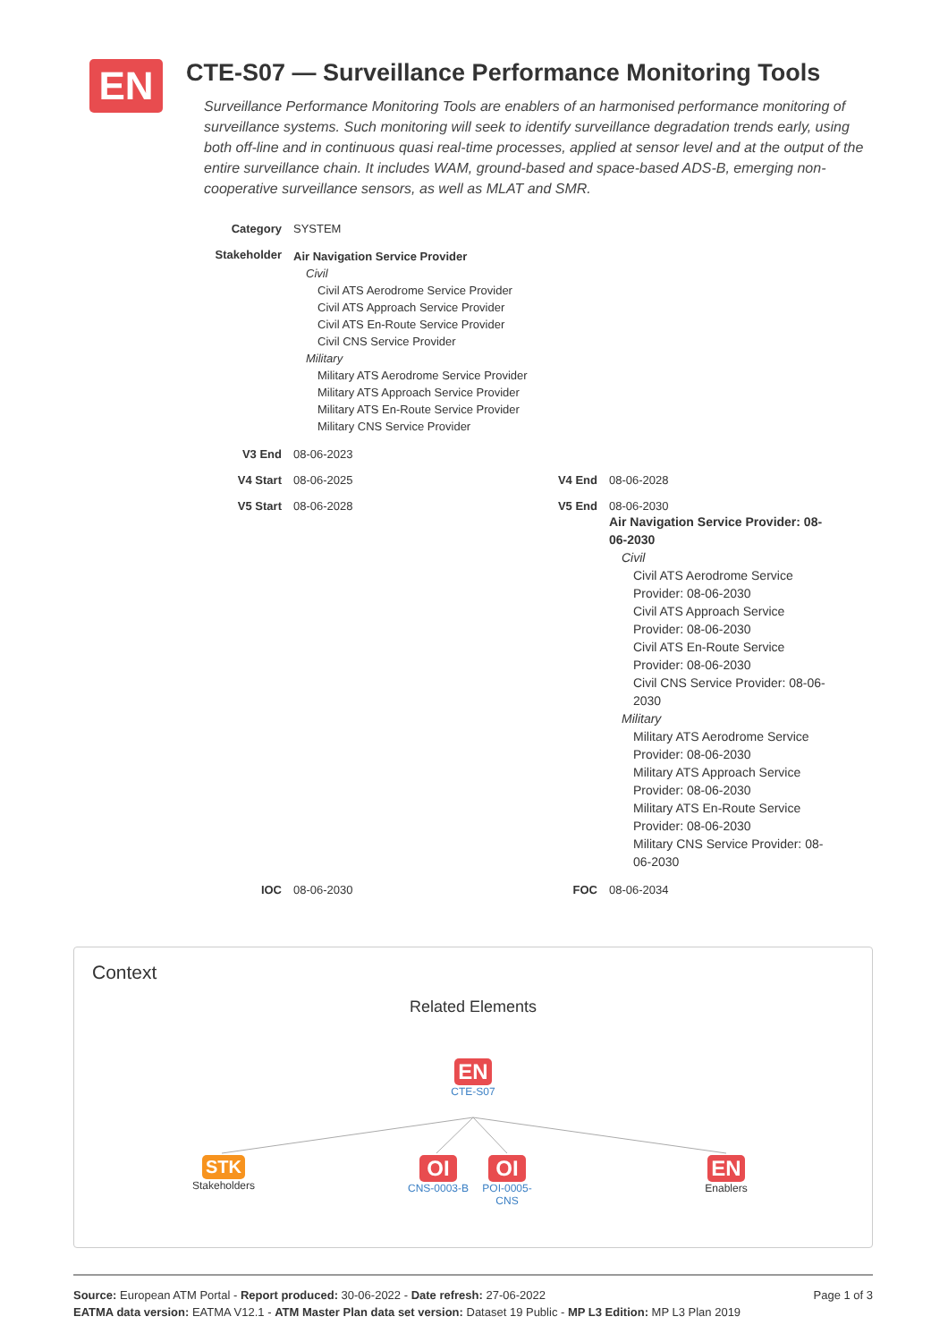EN
CTE-S07 — Surveillance Performance Monitoring Tools
Surveillance Performance Monitoring Tools are enablers of an harmonised performance monitoring of surveillance systems. Such monitoring will seek to identify surveillance degradation trends early, using both off-line and in continuous quasi real-time processes, applied at sensor level and at the output of the entire surveillance chain. It includes WAM, ground-based and space-based ADS-B, emerging non-cooperative surveillance sensors, as well as MLAT and SMR.
Category SYSTEM
Stakeholder
Air Navigation Service Provider
Civil
Civil ATS Aerodrome Service Provider
Civil ATS Approach Service Provider
Civil ATS En-Route Service Provider
Civil CNS Service Provider
Military
Military ATS Aerodrome Service Provider
Military ATS Approach Service Provider
Military ATS En-Route Service Provider
Military CNS Service Provider
V3 End 08-06-2023
V4 Start 08-06-2025 V4 End 08-06-2028
V5 Start 08-06-2028 V5 End 08-06-2030
Air Navigation Service Provider: 08-06-2030
Civil
Civil ATS Aerodrome Service Provider: 08-06-2030
Civil ATS Approach Service Provider: 08-06-2030
Civil ATS En-Route Service Provider: 08-06-2030
Civil CNS Service Provider: 08-06-2030
Military
Military ATS Aerodrome Service Provider: 08-06-2030
Military ATS Approach Service Provider: 08-06-2030
Military ATS En-Route Service Provider: 08-06-2030
Military CNS Service Provider: 08-06-2030
IOC 08-06-2030 FOC 08-06-2034
Context
Related Elements
EN
CTE-S07
STK
Stakeholders
OI
CNS-0003-B
OI
POI-0005-CNS
EN
Enablers
Page 1 of 3 Source: European ATM Portal - Report produced: 30-06-2022 - Date refresh: 27-06-2022
EATMA data version: EATMA V12.1 - ATM Master Plan data set version: Dataset 19 Public - MP L3 Edition: MP L3 Plan 2019